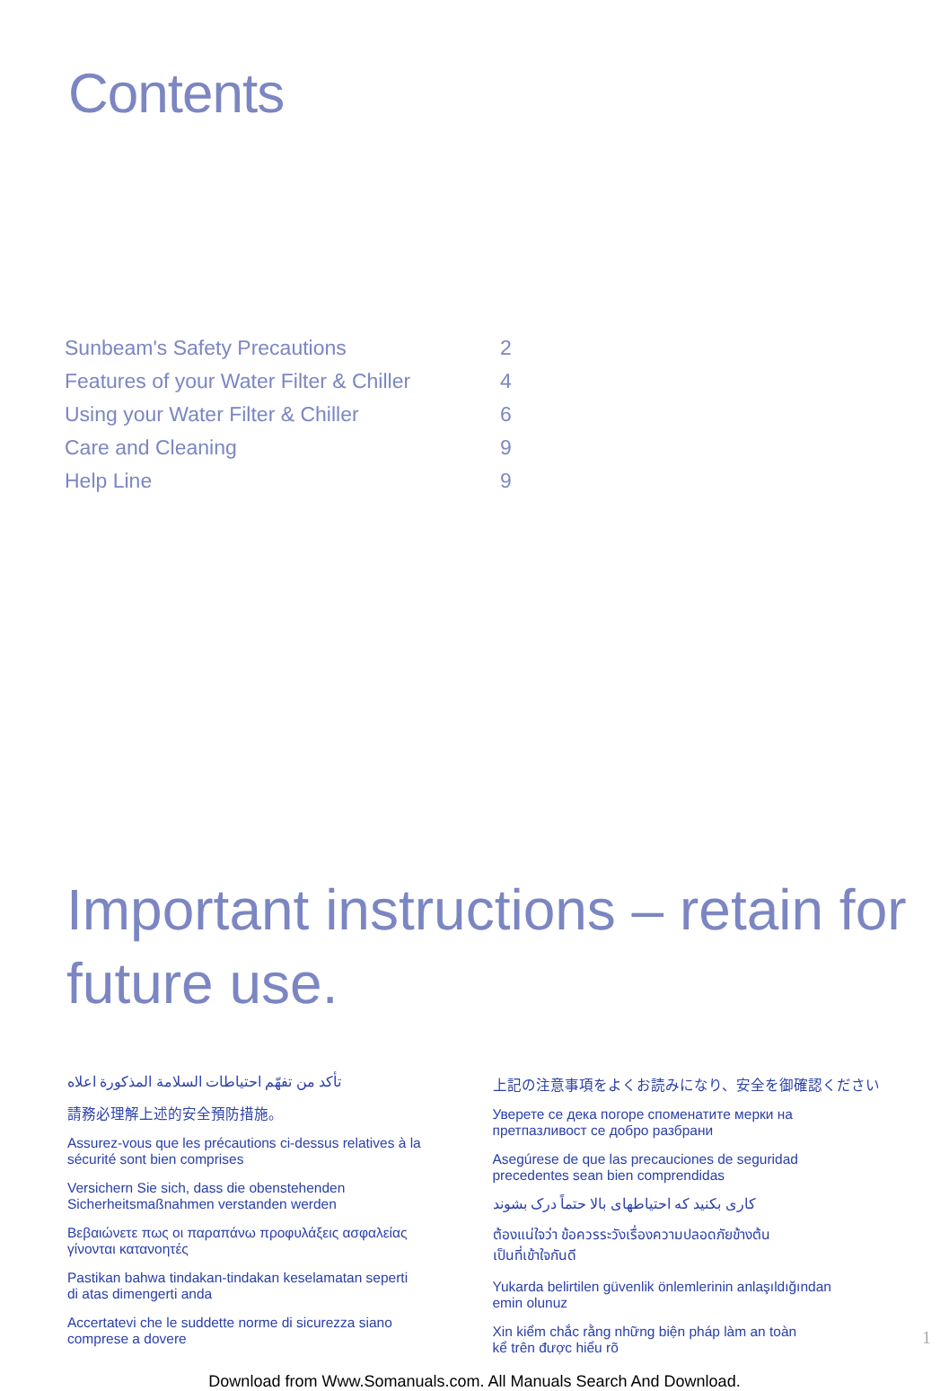Contents
| Sunbeam's Safety Precautions | 2 |
| Features of your Water Filter & Chiller | 4 |
| Using your Water Filter & Chiller | 6 |
| Care and Cleaning | 9 |
| Help Line | 9 |
Important instructions – retain for future use.
تأكد من تفهّم احتياطات السلامة المذكورة اعلاه
請務必理解上述的安全預防措施。
Assurez-vous que les précautions ci-dessus relatives à la
sécurité sont bien comprises
Versichern Sie sich, dass die obenstehenden
Sicherheitsmaßnahmen verstanden werden
Βεβαιώνετε πως οι παραπάνω προφυλάξεις ασφαλείας
γίνονται κατανοητές
Pastikan bahwa tindakan-tindakan keselamatan seperti
di atas dimengerti anda
Accertatevi che le suddette norme di sicurezza siano
comprese a dovere
上記の注意事項をよくお読みになり、安全を御確認ください
Уверете се дека погоре споменатите мерки на
претпазливост се добро разбрани
Asegúrese de que las precauciones de seguridad
precedentes sean bien comprendidas
کاری بکنید که احتیاطهای بالا حتماً درک بشوند
ต้องแน่ใจว่า ข้อควรระวังเรื่องความปลอดภัยข้างต้น
เป็นที่เข้าใจกันดี
Yukarda belirtilen güvenlik önlemlerinin anlaşıldığından
emin olunuz
Xin kiểm chắc rằng những biện pháp làm an toàn
kể trên được hiểu rõ
Download from Www.Somanuals.com. All Manuals Search And Download.
1